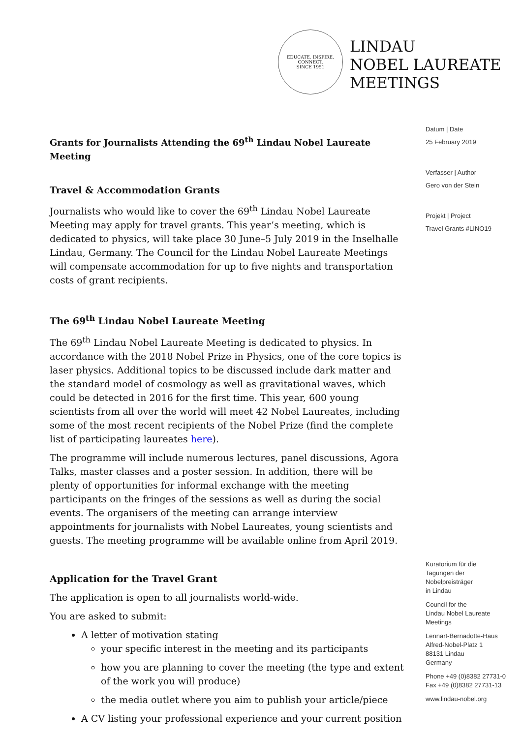EDUCATE. INSPIRE. CONNECT.
SINCE 1951
LINDAU
NOBEL LAUREATE
MEETINGS
Grants for Journalists Attending the 69<sup>th</sup> Lindau Nobel Laureate Meeting
Travel & Accommodation Grants
Journalists who would like to cover the 69<sup>th</sup> Lindau Nobel Laureate Meeting may apply for travel grants. This year’s meeting, which is dedicated to physics, will take place 30 June–5 July 2019 in the Inselhalle Lindau, Germany. The Council for the Lindau Nobel Laureate Meetings will compensate accommodation for up to five nights and transportation costs of grant recipients.
The 69<sup>th</sup> Lindau Nobel Laureate Meeting
The 69<sup>th</sup> Lindau Nobel Laureate Meeting is dedicated to physics. In accordance with the 2018 Nobel Prize in Physics, one of the core topics is laser physics. Additional topics to be discussed include dark matter and the standard model of cosmology as well as gravitational waves, which could be detected in 2016 for the first time. This year, 600 young scientists from all over the world will meet 42 Nobel Laureates, including some of the most recent recipients of the Nobel Prize (find the complete list of participating laureates here).
The programme will include numerous lectures, panel discussions, Agora Talks, master classes and a poster session. In addition, there will be plenty of opportunities for informal exchange with the meeting participants on the fringes of the sessions as well as during the social events. The organisers of the meeting can arrange interview appointments for journalists with Nobel Laureates, young scientists and guests. The meeting programme will be available online from April 2019.
Application for the Travel Grant
The application is open to all journalists world-wide.
You are asked to submit:
A letter of motivation stating
your specific interest in the meeting and its participants
how you are planning to cover the meeting (the type and extent of the work you will produce)
the media outlet where you aim to publish your article/piece
A CV listing your professional experience and your current position
Datum | Date
25 February 2019
Verfasser | Author
Gero von der Stein
Projekt | Project
Travel Grants #LINO19
Kuratorium für die
Tagungen der
Nobelpreisträger
in Lindau
Council for the
Lindau Nobel Laureate
Meetings
Lennart-Bernadotte-Haus
Alfred-Nobel-Platz 1
88131 Lindau
Germany
Phone +49 (0)8382 27731-0
Fax +49 (0)8382 27731-13
www.lindau-nobel.org